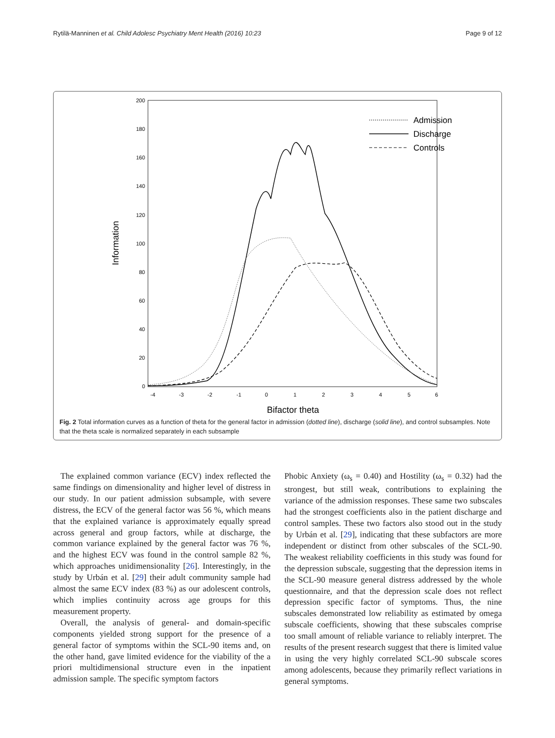Rytilä-Manninen et al. Child Adolesc Psychiatry Ment Health (2016) 10:23 Page 9 of 12
200
180
160
140
120
100
80
60
40
20
0
-4
-3
-2
-1
0
1
2
3
4
5
6
Information
Bifactor theta
Admission
Discharge
Controls
Fig. 2 Total information curves as a function of theta for the general factor in admission (dotted line), discharge (solid line), and control subsamples. Note that the theta scale is normalized separately in each subsample
The explained common variance (ECV) index reflected the same findings on dimensionality and higher level of distress in our study. In our patient admission subsample, with severe distress, the ECV of the general factor was 56 %, which means that the explained variance is approximately equally spread across general and group factors, while at discharge, the common variance explained by the general factor was 76 %, and the highest ECV was found in the control sample 82 %, which approaches unidimensionality [26]. Interestingly, in the study by Urbán et al. [29] their adult community sample had almost the same ECV index (83 %) as our adolescent controls, which implies continuity across age groups for this measurement property.
Overall, the analysis of general- and domain-specific components yielded strong support for the presence of a general factor of symptoms within the SCL-90 items and, on the other hand, gave limited evidence for the viability of the a priori multidimensional structure even in the inpatient admission sample. The specific symptom factors
Phobic Anxiety (ω<sub>s</sub> = 0.40) and Hostility (ω<sub>s</sub> = 0.32) had the strongest, but still weak, contributions to explaining the variance of the admission responses. These same two subscales had the strongest coefficients also in the patient discharge and control samples. These two factors also stood out in the study by Urbán et al. [29], indicating that these subfactors are more independent or distinct from other subscales of the SCL-90. The weakest reliability coefficients in this study was found for the depression subscale, suggesting that the depression items in the SCL-90 measure general distress addressed by the whole questionnaire, and that the depression scale does not reflect depression specific factor of symptoms. Thus, the nine subscales demonstrated low reliability as estimated by omega subscale coefficients, showing that these subscales comprise too small amount of reliable variance to reliably interpret. The results of the present research suggest that there is limited value in using the very highly correlated SCL-90 subscale scores among adolescents, because they primarily reflect variations in general symptoms.